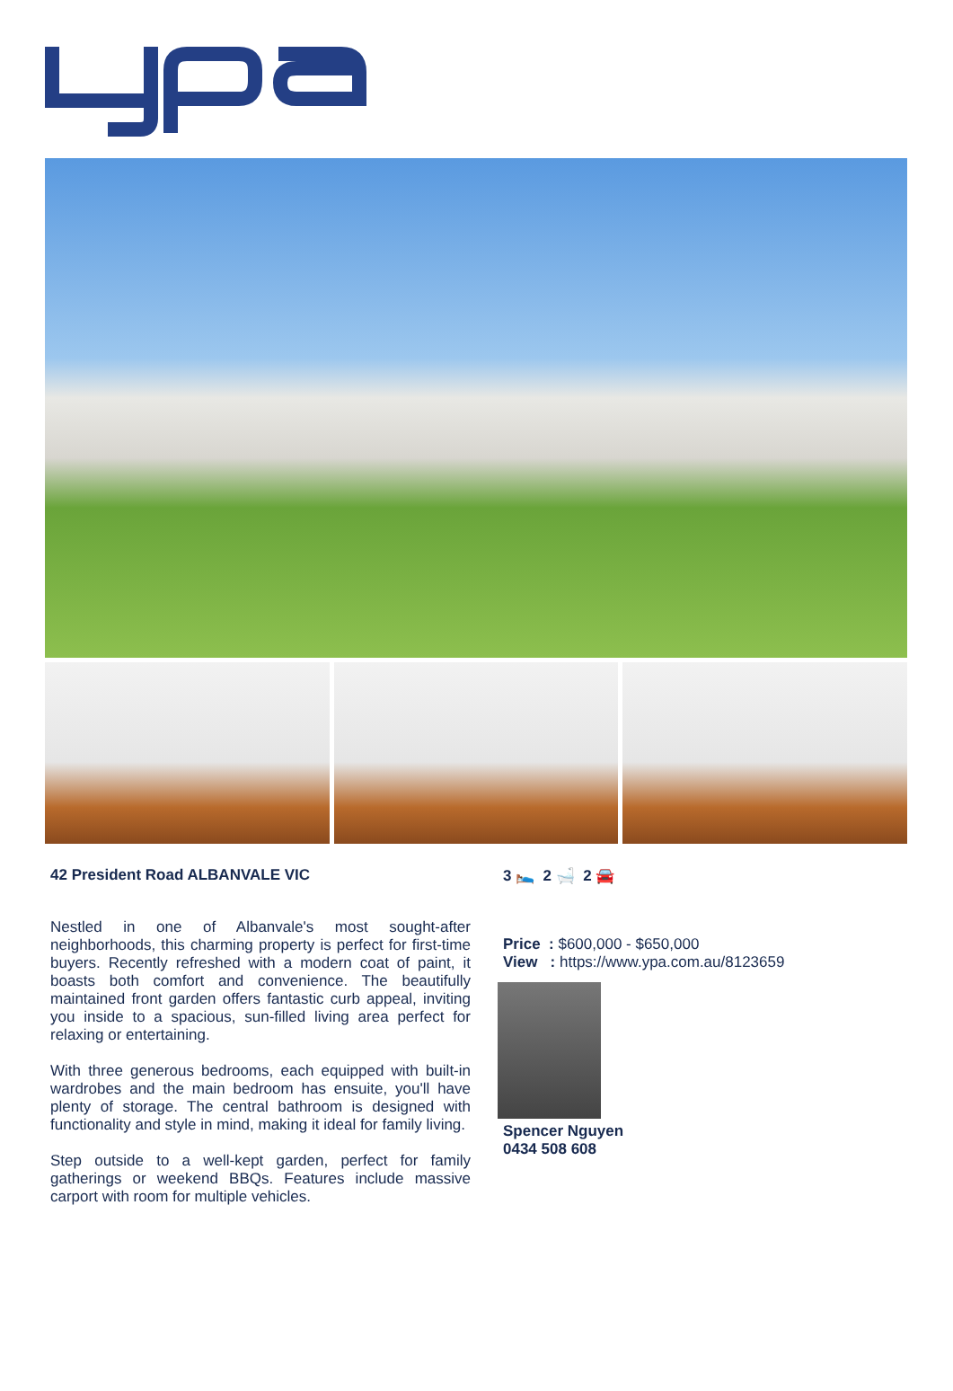42 President Road ALBANVALE VIC
Nestled in one of Albanvale's most sought-after neighborhoods, this charming property is perfect for first-time buyers. Recently refreshed with a modern coat of paint, it boasts both comfort and convenience. The beautifully maintained front garden offers fantastic curb appeal, inviting you inside to a spacious, sun-filled living area perfect for relaxing or entertaining.
With three generous bedrooms, each equipped with built-in wardrobes and the main bedroom has ensuite, you'll have plenty of storage. The central bathroom is designed with functionality and style in mind, making it ideal for family living.
Step outside to a well-kept garden, perfect for family gatherings or weekend BBQs. Features include massive carport with room for multiple vehicles.
3 🛌 2 🛁 2 🚘
Price : $600,000 - $650,000
View : https://www.ypa.com.au/8123659
Spencer Nguyen
0434 508 608